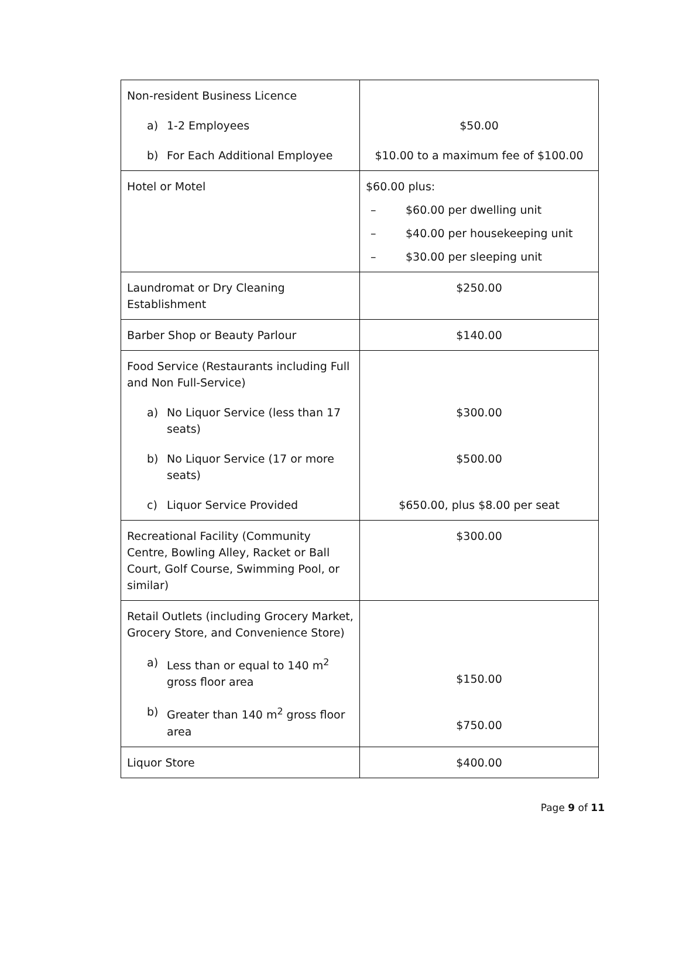| Non-resident Business Licence a) 1-2 Employees b) For Each Additional Employee | $50.00 $10.00 to a maximum fee of $100.00 |
| Hotel or Motel | $60.00 plus: – $60.00 per dwelling unit – $40.00 per housekeeping unit – $30.00 per sleeping unit |
| Laundromat or Dry Cleaning Establishment | $250.00 |
| Barber Shop or Beauty Parlour | $140.00 |
| Food Service (Restaurants including Full and Non Full-Service) a) No Liquor Service (less than 17 seats) b) No Liquor Service (17 or more seats) c) Liquor Service Provided | $300.00 $500.00 $650.00, plus $8.00 per seat |
| Recreational Facility (Community Centre, Bowling Alley, Racket or Ball Court, Golf Course, Swimming Pool, or similar) | $300.00 |
| Retail Outlets (including Grocery Market, Grocery Store, and Convenience Store) a) Less than or equal to 140 m<sup>2</sup> gross floor area b) Greater than 140 m<sup>2</sup> gross floor area | $150.00 $750.00 |
| Liquor Store | $400.00 |
Page 9 of 11